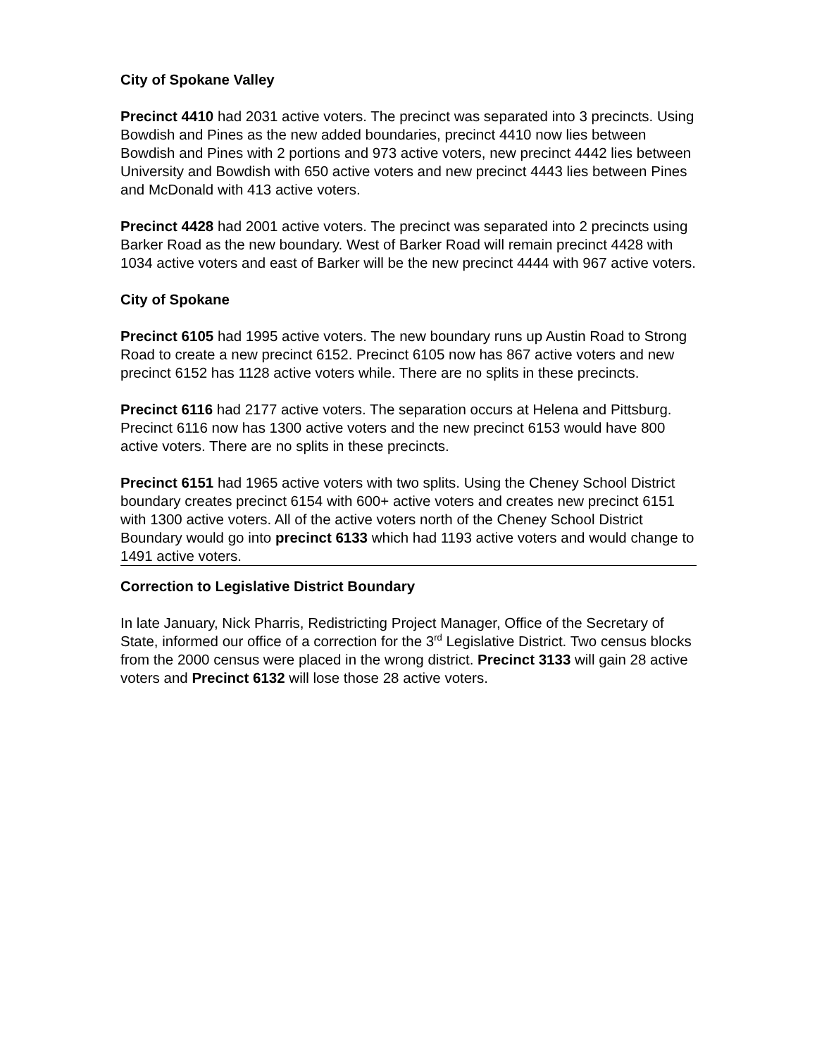City of Spokane Valley
Precinct 4410 had 2031 active voters. The precinct was separated into 3 precincts. Using Bowdish and Pines as the new added boundaries, precinct 4410 now lies between Bowdish and Pines with 2 portions and 973 active voters, new precinct 4442 lies between University and Bowdish with 650 active voters and new precinct 4443 lies between Pines and McDonald with 413 active voters.
Precinct 4428 had 2001 active voters. The precinct was separated into 2 precincts using Barker Road as the new boundary. West of Barker Road will remain precinct 4428 with 1034 active voters and east of Barker will be the new precinct 4444 with 967 active voters.
City of Spokane
Precinct 6105 had 1995 active voters. The new boundary runs up Austin Road to Strong Road to create a new precinct 6152. Precinct 6105 now has 867 active voters and new precinct 6152 has 1128 active voters while. There are no splits in these precincts.
Precinct 6116 had 2177 active voters. The separation occurs at Helena and Pittsburg. Precinct 6116 now has 1300 active voters and the new precinct 6153 would have 800 active voters. There are no splits in these precincts.
Precinct 6151 had 1965 active voters with two splits. Using the Cheney School District boundary creates precinct 6154 with 600+ active voters and creates new precinct 6151 with 1300 active voters. All of the active voters north of the Cheney School District Boundary would go into precinct 6133 which had 1193 active voters and would change to 1491 active voters.
Correction to Legislative District Boundary
In late January, Nick Pharris, Redistricting Project Manager, Office of the Secretary of State, informed our office of a correction for the 3<sup>rd</sup> Legislative District. Two census blocks from the 2000 census were placed in the wrong district. Precinct 3133 will gain 28 active voters and Precinct 6132 will lose those 28 active voters.